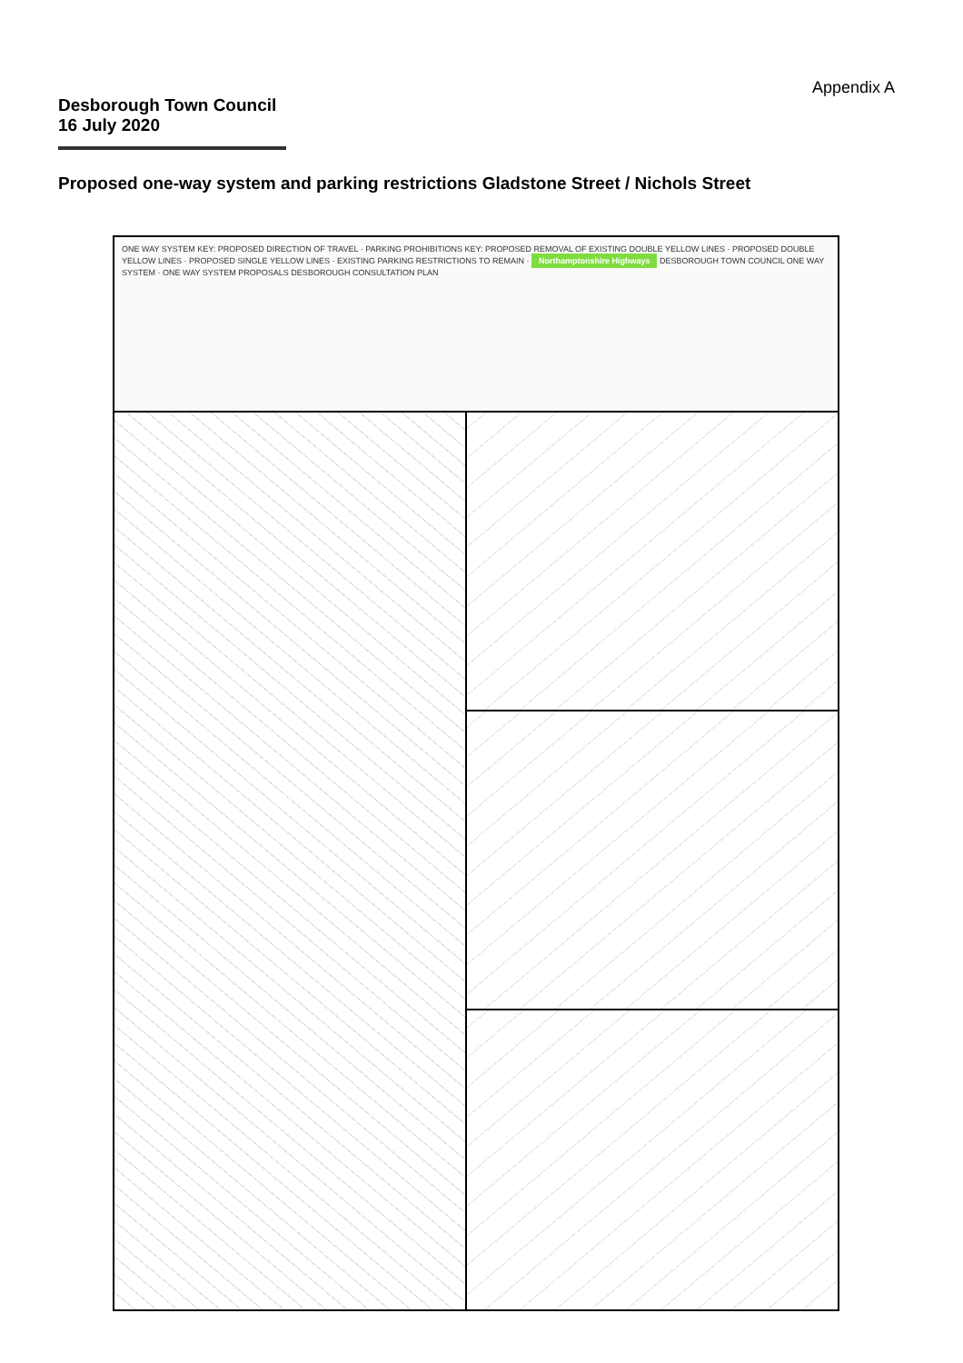Appendix A
Desborough Town Council
16 July 2020
Proposed one-way system and parking restrictions Gladstone Street / Nichols Street
ONE WAY SYSTEM KEY: PROPOSED DIRECTION OF TRAVEL · PARKING PROHIBITIONS KEY: PROPOSED REMOVAL OF EXISTING DOUBLE YELLOW LINES · PROPOSED DOUBLE YELLOW LINES · PROPOSED SINGLE YELLOW LINES · EXISTING PARKING RESTRICTIONS TO REMAIN · Northamptonshire Highways DESBOROUGH TOWN COUNCIL ONE WAY SYSTEM · ONE WAY SYSTEM PROPOSALS DESBOROUGH CONSULTATION PLAN